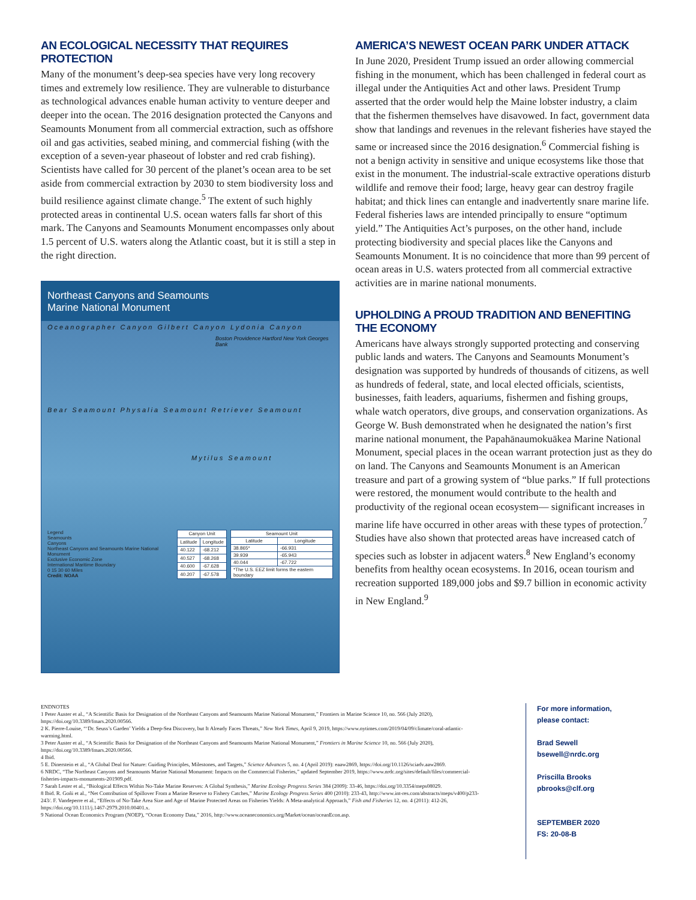AN ECOLOGICAL NECESSITY THAT REQUIRES PROTECTION
Many of the monument’s deep-sea species have very long recovery times and extremely low resilience. They are vulnerable to disturbance as technological advances enable human activity to venture deeper and deeper into the ocean. The 2016 designation protected the Canyons and Seamounts Monument from all commercial extraction, such as offshore oil and gas activities, seabed mining, and commercial fishing (with the exception of a seven-year phaseout of lobster and red crab fishing). Scientists have called for 30 percent of the planet’s ocean area to be set aside from commercial extraction by 2030 to stem biodiversity loss and build resilience against climate change.<sup>5</sup> The extent of such highly protected areas in continental U.S. ocean waters falls far short of this mark. The Canyons and Seamounts Monument encompasses only about 1.5 percent of U.S. waters along the Atlantic coast, but it is still a step in the right direction.
Northeast Canyons and Seamounts
Marine National Monument
Oceanographer Canyon Gilbert Canyon Lydonia Canyon
Boston Providence Hartford New York Georges Bank
Bear Seamount Physalia Seamount Retriever Seamount
Mytilus Seamount
Legend
Seamounts
Canyons
Northeast Canyons and Seamounts Marine National Monument
Exclusive Economic Zone
International Maritime Boundary
0 15 30 60 Miles
Credit: NOAA
| Canyon Unit | |
| --- | --- |
| Latitude | Longitude |
| 40.122 | -68.212 |
| 40.527 | -68.268 |
| 40.600 | -67.628 |
| 40.207 | -67.578 |
| Seamount Unit | |
| --- | --- |
| Latitude | Longitude |
| 38.865* | -66.931 |
| 39.939 | -65.943 |
| 40.044 | -67.722 |
| *The U.S. EEZ limit forms the eastern boundary | |
AMERICA’S NEWEST OCEAN PARK UNDER ATTACK
In June 2020, President Trump issued an order allowing commercial fishing in the monument, which has been challenged in federal court as illegal under the Antiquities Act and other laws. President Trump asserted that the order would help the Maine lobster industry, a claim that the fishermen themselves have disavowed. In fact, government data show that landings and revenues in the relevant fisheries have stayed the same or increased since the 2016 designation.<sup>6</sup> Commercial fishing is not a benign activity in sensitive and unique ecosystems like those that exist in the monument. The industrial-scale extractive operations disturb wildlife and remove their food; large, heavy gear can destroy fragile habitat; and thick lines can entangle and inadvertently snare marine life. Federal fisheries laws are intended principally to ensure “optimum yield.” The Antiquities Act’s purposes, on the other hand, include protecting biodiversity and special places like the Canyons and Seamounts Monument. It is no coincidence that more than 99 percent of ocean areas in U.S. waters protected from all commercial extractive activities are in marine national monuments.
UPHOLDING A PROUD TRADITION AND BENEFITING THE ECONOMY
Americans have always strongly supported protecting and conserving public lands and waters. The Canyons and Seamounts Monument’s designation was supported by hundreds of thousands of citizens, as well as hundreds of federal, state, and local elected officials, scientists, businesses, faith leaders, aquariums, fishermen and fishing groups, whale watch operators, dive groups, and conservation organizations. As George W. Bush demonstrated when he designated the nation’s first marine national monument, the Papahānaumokuākea Marine National Monument, special places in the ocean warrant protection just as they do on land. The Canyons and Seamounts Monument is an American treasure and part of a growing system of “blue parks.” If full protections were restored, the monument would contribute to the health and productivity of the regional ocean ecosystem— significant increases in marine life have occurred in other areas with these types of protection.<sup>7</sup> Studies have also shown that protected areas have increased catch of species such as lobster in adjacent waters.<sup>8</sup> New England’s economy benefits from healthy ocean ecosystems. In 2016, ocean tourism and recreation supported 189,000 jobs and $9.7 billion in economic activity in New England.<sup>9</sup>
ENDNOTES
1 Peter Auster et al., “A Scientific Basis for Designation of the Northeast Canyons and Seamounts Marine National Monument,” Frontiers in Marine Science 10, no. 566 (July 2020), https://doi.org/10.3389/fmars.2020.00566.
2 K. Pierre-Louise, “‘Dr. Seuss’s Garden’ Yields a Deep-Sea Discovery, but It Already Faces Threats,” New York Times, April 9, 2019, https://www.nytimes.com/2019/04/09/climate/coral-atlantic-warming.html.
3 Peter Auster et al., “A Scientific Basis for Designation of the Northeast Canyons and Seamounts Marine National Monument,” Frontiers in Marine Science 10, no. 566 (July 2020), https://doi.org/10.3389/fmars.2020.00566.
4 Ibid.
5 E. Dinerstein et al., “A Global Deal for Nature: Guiding Principles, Milestones, and Targets,” Science Advances 5, no. 4 (April 2019): eaaw2869, https://doi.org/10.1126/sciadv.aaw2869.
6 NRDC, “The Northeast Canyons and Seamounts Marine National Monument: Impacts on the Commercial Fisheries,” updated September 2019, https://www.nrdc.org/sites/default/files/commercial-fisheries-impacts-monuments-201909.pdf.
7 Sarah Lester et al., “Biological Effects Within No-Take Marine Reserves: A Global Synthesis,” Marine Ecology Progress Series 384 (2009): 33-46, https://doi.org/10.3354/meps08029.
8 Ibid. R. Goñi et al., “Net Contribution of Spillover From a Marine Reserve to Fishery Catches,” Marine Ecology Progress Series 400 (2010): 233-43, http://www.int-res.com/abstracts/meps/v400/p233-243/. F. Vandeperre et al., “Effects of No-Take Area Size and Age of Marine Protected Areas on Fisheries Yields: A Meta-analytical Approach,” Fish and Fisheries 12, no. 4 (2011): 412-26, https://doi.org/10.1111/j.1467-2979.2010.00401.x.
9 National Ocean Economics Program (NOEP), “Ocean Economy Data,” 2016, http://www.oceaneconomics.org/Market/ocean/oceanEcon.asp.
For more information,
please contact:
Brad Sewell
bsewell@nrdc.org
Priscilla Brooks
pbrooks@clf.org
SEPTEMBER 2020
FS: 20-08-B